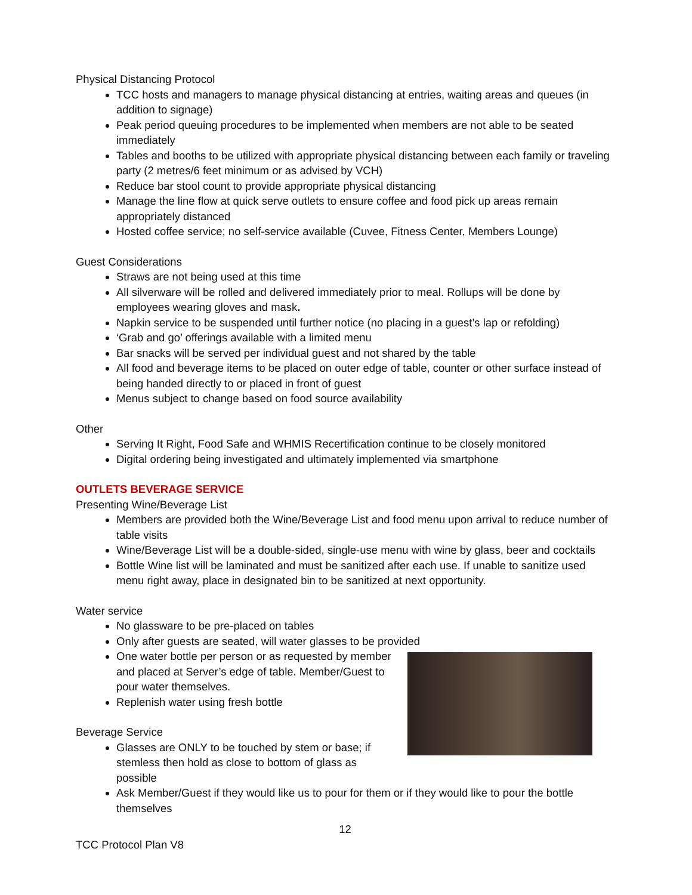Physical Distancing Protocol
TCC hosts and managers to manage physical distancing at entries, waiting areas and queues (in addition to signage)
Peak period queuing procedures to be implemented when members are not able to be seated immediately
Tables and booths to be utilized with appropriate physical distancing between each family or traveling party (2 metres/6 feet minimum or as advised by VCH)
Reduce bar stool count to provide appropriate physical distancing
Manage the line flow at quick serve outlets to ensure coffee and food pick up areas remain appropriately distanced
Hosted coffee service; no self-service available (Cuvee, Fitness Center, Members Lounge)
Guest Considerations
Straws are not being used at this time
All silverware will be rolled and delivered immediately prior to meal. Rollups will be done by employees wearing gloves and mask.
Napkin service to be suspended until further notice (no placing in a guest’s lap or refolding)
‘Grab and go’ offerings available with a limited menu
Bar snacks will be served per individual guest and not shared by the table
All food and beverage items to be placed on outer edge of table, counter or other surface instead of being handed directly to or placed in front of guest
Menus subject to change based on food source availability
Other
Serving It Right, Food Safe and WHMIS Recertification continue to be closely monitored
Digital ordering being investigated and ultimately implemented via smartphone
OUTLETS BEVERAGE SERVICE
Presenting Wine/Beverage List
Members are provided both the Wine/Beverage List and food menu upon arrival to reduce number of table visits
Wine/Beverage List will be a double-sided, single-use menu with wine by glass, beer and cocktails
Bottle Wine list will be laminated and must be sanitized after each use. If unable to sanitize used menu right away, place in designated bin to be sanitized at next opportunity.
Water service
No glassware to be pre-placed on tables
Only after guests are seated, will water glasses to be provided
One water bottle per person or as requested by member and placed at Server’s edge of table. Member/Guest to pour water themselves.
Replenish water using fresh bottle
Beverage Service
Glasses are ONLY to be touched by stem or base; if stemless then hold as close to bottom of glass as possible
Ask Member/Guest if they would like us to pour for them or if they would like to pour the bottle themselves
12
TCC Protocol Plan V8